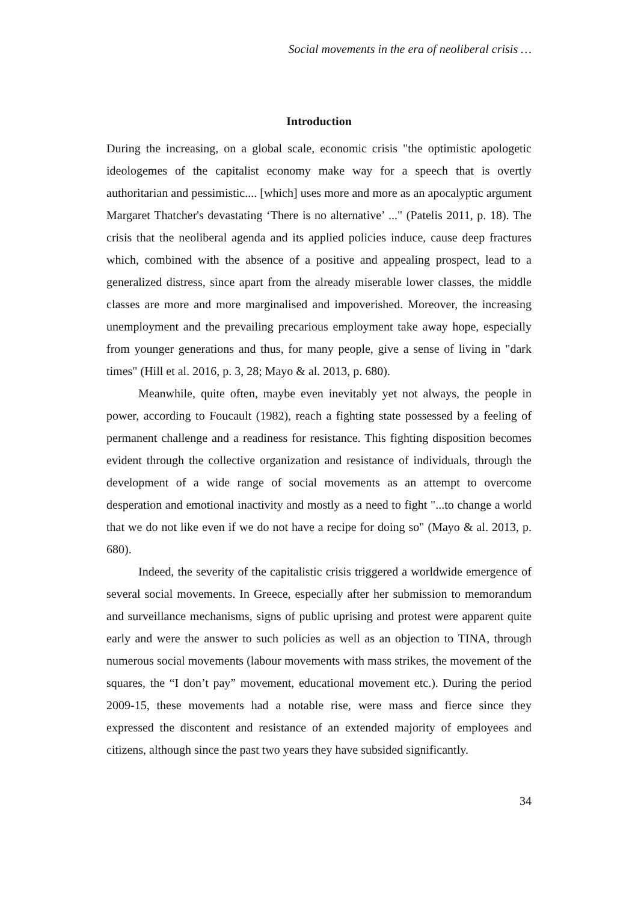Social movements in the era of neoliberal crisis …
Introduction
During the increasing, on a global scale, economic crisis "the optimistic apologetic ideologemes of the capitalist economy make way for a speech that is overtly authoritarian and pessimistic.... [which] uses more and more as an apocalyptic argument Margaret Thatcher's devastating ‘There is no alternative’ ..." (Patelis 2011, p. 18). The crisis that the neoliberal agenda and its applied policies induce, cause deep fractures which, combined with the absence of a positive and appealing prospect, lead to a generalized distress, since apart from the already miserable lower classes, the middle classes are more and more marginalised and impoverished. Moreover, the increasing unemployment and the prevailing precarious employment take away hope, especially from younger generations and thus, for many people, give a sense of living in "dark times" (Hill et al. 2016, p. 3, 28; Mayo & al. 2013, p. 680).
Meanwhile, quite often, maybe even inevitably yet not always, the people in power, according to Foucault (1982), reach a fighting state possessed by a feeling of permanent challenge and a readiness for resistance. This fighting disposition becomes evident through the collective organization and resistance of individuals, through the development of a wide range of social movements as an attempt to overcome desperation and emotional inactivity and mostly as a need to fight "...to change a world that we do not like even if we do not have a recipe for doing so" (Mayo & al. 2013, p. 680).
Indeed, the severity of the capitalistic crisis triggered a worldwide emergence of several social movements. In Greece, especially after her submission to memorandum and surveillance mechanisms, signs of public uprising and protest were apparent quite early and were the answer to such policies as well as an objection to TINA, through numerous social movements (labour movements with mass strikes, the movement of the squares, the “I don’t pay” movement, educational movement etc.). During the period 2009-15, these movements had a notable rise, were mass and fierce since they expressed the discontent and resistance of an extended majority of employees and citizens, although since the past two years they have subsided significantly.
34